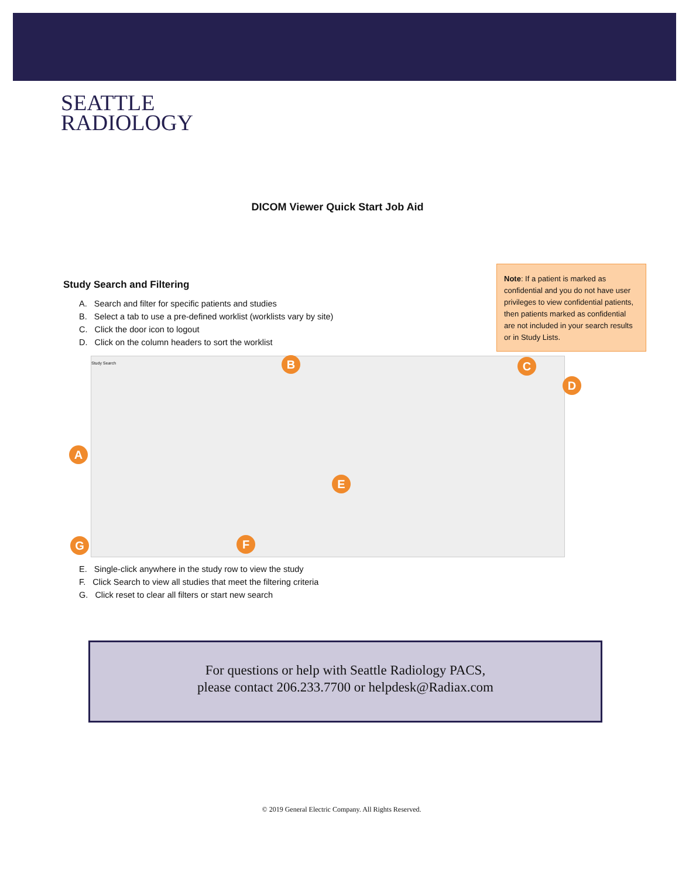SEATTLE
RADIOLOGY
DICOM Viewer Quick Start Job Aid
Study Search and Filtering
A. Search and filter for specific patients and studies
B. Select a tab to use a pre-defined worklist (worklists vary by site)
C. Click the door icon to logout
D. Click on the column headers to sort the worklist
Note: If a patient is marked as confidential and you do not have user privileges to view confidential patients, then patients marked as confidential are not included in your search results or in Study Lists.
Study Search B C
D
A
E
G F
E. Single-click anywhere in the study row to view the study
F. Click Search to view all studies that meet the filtering criteria
G. Click reset to clear all filters or start new search
For questions or help with Seattle Radiology PACS,
please contact 206.233.7700 or helpdesk@Radiax.com
© 2019 General Electric Company. All Rights Reserved.